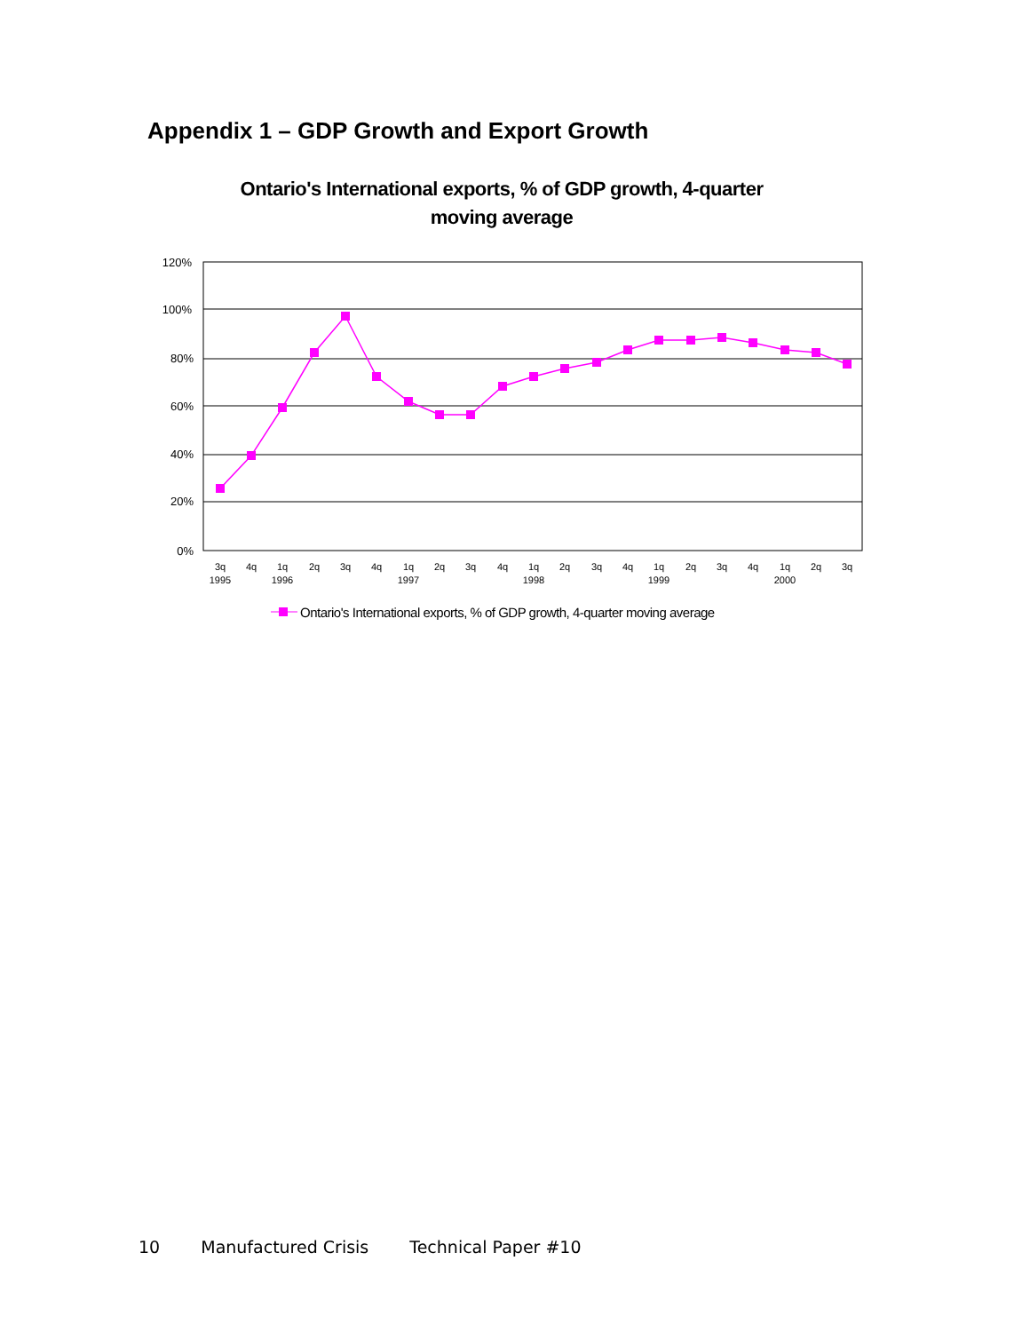Appendix 1 – GDP Growth and Export Growth
Ontario's International exports, % of GDP growth, 4-quarter moving average
120%
100%
80%
60%
40%
20%
0%
3q
4q
1q
2q
3q
4q
1q
2q
3q
4q
1q
2q
3q
4q
1q
2q
3q
4q
1q
2q
3q
1995
1996
1997
1998
1999
2000
Ontario's International exports, % of GDP growth, 4-quarter moving average
10 Manufactured Crisis Technical Paper #10